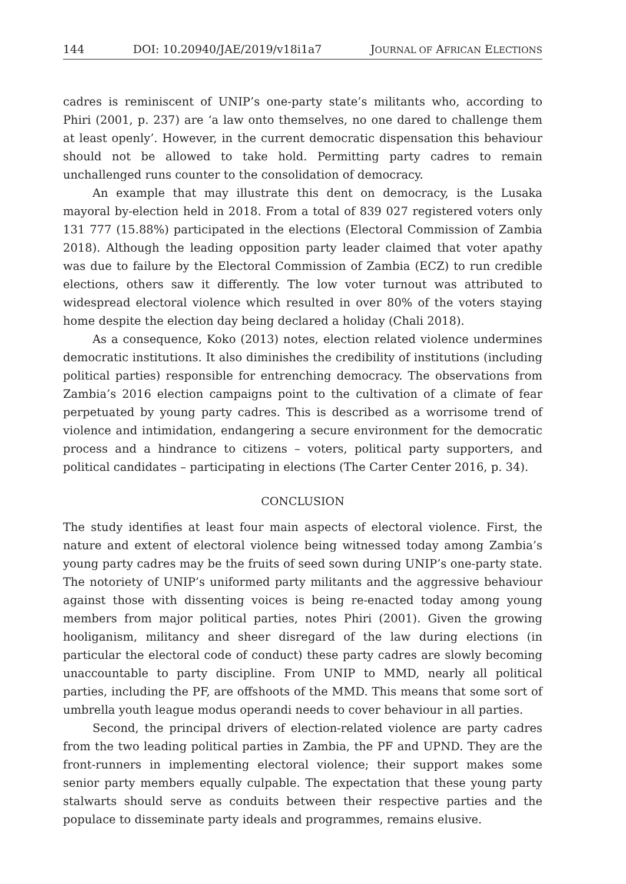144 DOI: 10.20940/JAE/2019/v18i1a7 JOURNAL OF AFRICAN ELECTIONS
cadres is reminiscent of UNIP’s one-party state’s militants who, according to Phiri (2001, p. 237) are ‘a law onto themselves, no one dared to challenge them at least openly’. However, in the current democratic dispensation this behaviour should not be allowed to take hold. Permitting party cadres to remain unchallenged runs counter to the consolidation of democracy.
An example that may illustrate this dent on democracy, is the Lusaka mayoral by-election held in 2018. From a total of 839 027 registered voters only 131 777 (15.88%) participated in the elections (Electoral Commission of Zambia 2018). Although the leading opposition party leader claimed that voter apathy was due to failure by the Electoral Commission of Zambia (ECZ) to run credible elections, others saw it differently. The low voter turnout was attributed to widespread electoral violence which resulted in over 80% of the voters staying home despite the election day being declared a holiday (Chali 2018).
As a consequence, Koko (2013) notes, election related violence undermines democratic institutions. It also diminishes the credibility of institutions (including political parties) responsible for entrenching democracy. The observations from Zambia’s 2016 election campaigns point to the cultivation of a climate of fear perpetuated by young party cadres. This is described as a worrisome trend of violence and intimidation, endangering a secure environment for the democratic process and a hindrance to citizens – voters, political party supporters, and political candidates – participating in elections (The Carter Center 2016, p. 34).
CONCLUSION
The study identifies at least four main aspects of electoral violence. First, the nature and extent of electoral violence being witnessed today among Zambia’s young party cadres may be the fruits of seed sown during UNIP’s one-party state. The notoriety of UNIP’s uniformed party militants and the aggressive behaviour against those with dissenting voices is being re-enacted today among young members from major political parties, notes Phiri (2001). Given the growing hooliganism, militancy and sheer disregard of the law during elections (in particular the electoral code of conduct) these party cadres are slowly becoming unaccountable to party discipline. From UNIP to MMD, nearly all political parties, including the PF, are offshoots of the MMD. This means that some sort of umbrella youth league modus operandi needs to cover behaviour in all parties.
Second, the principal drivers of election-related violence are party cadres from the two leading political parties in Zambia, the PF and UPND. They are the front-runners in implementing electoral violence; their support makes some senior party members equally culpable. The expectation that these young party stalwarts should serve as conduits between their respective parties and the populace to disseminate party ideals and programmes, remains elusive.